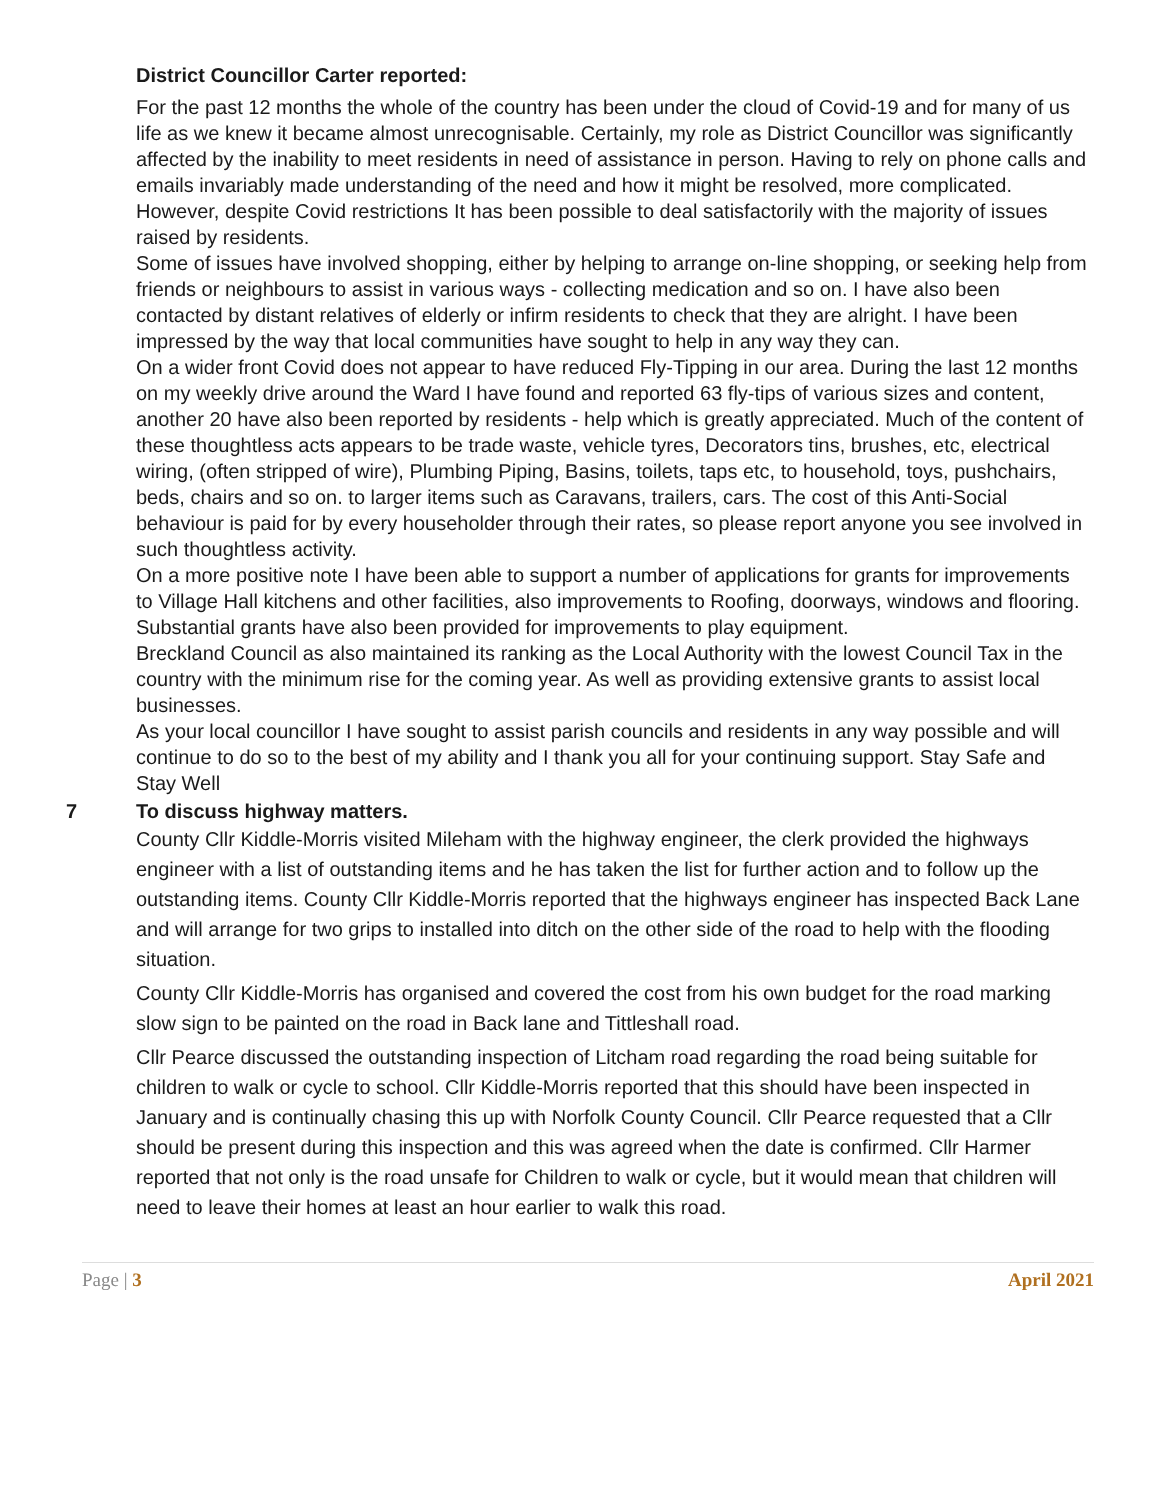District Councillor Carter reported:
For the past 12 months the whole of the country has been under the cloud of Covid-19 and for many of us life as we knew it became almost unrecognisable. Certainly, my role as District Councillor was significantly affected by the inability to meet residents in need of assistance in person. Having to rely on phone calls and emails invariably made understanding of the need and how it might be resolved, more complicated. However, despite Covid restrictions It has been possible to deal satisfactorily with the majority of issues raised by residents.
Some of issues have involved shopping, either by helping to arrange on-line shopping, or seeking help from friends or neighbours to assist in various ways - collecting medication and so on. I have also been contacted by distant relatives of elderly or infirm residents to check that they are alright. I have been impressed by the way that local communities have sought to help in any way they can.
On a wider front Covid does not appear to have reduced Fly-Tipping in our area. During the last 12 months on my weekly drive around the Ward I have found and reported 63 fly-tips of various sizes and content, another 20 have also been reported by residents - help which is greatly appreciated. Much of the content of these thoughtless acts appears to be trade waste, vehicle tyres, Decorators tins, brushes, etc, electrical wiring, (often stripped of wire), Plumbing Piping, Basins, toilets, taps etc, to household, toys, pushchairs, beds, chairs and so on. to larger items such as Caravans, trailers, cars. The cost of this Anti-Social behaviour is paid for by every householder through their rates, so please report anyone you see involved in such thoughtless activity.
On a more positive note I have been able to support a number of applications for grants for improvements to Village Hall kitchens and other facilities, also improvements to Roofing, doorways, windows and flooring. Substantial grants have also been provided for improvements to play equipment.
Breckland Council as also maintained its ranking as the Local Authority with the lowest Council Tax in the country with the minimum rise for the coming year. As well as providing extensive grants to assist local businesses.
As your local councillor I have sought to assist parish councils and residents in any way possible and will continue to do so to the best of my ability and I thank you all for your continuing support. Stay Safe and Stay Well
7 To discuss highway matters.
County Cllr Kiddle-Morris visited Mileham with the highway engineer, the clerk provided the highways engineer with a list of outstanding items and he has taken the list for further action and to follow up the outstanding items. County Cllr Kiddle-Morris reported that the highways engineer has inspected Back Lane and will arrange for two grips to installed into ditch on the other side of the road to help with the flooding situation.
County Cllr Kiddle-Morris has organised and covered the cost from his own budget for the road marking slow sign to be painted on the road in Back lane and Tittleshall road.
Cllr Pearce discussed the outstanding inspection of Litcham road regarding the road being suitable for children to walk or cycle to school. Cllr Kiddle-Morris reported that this should have been inspected in January and is continually chasing this up with Norfolk County Council. Cllr Pearce requested that a Cllr should be present during this inspection and this was agreed when the date is confirmed. Cllr Harmer reported that not only is the road unsafe for Children to walk or cycle, but it would mean that children will need to leave their homes at least an hour earlier to walk this road.
Page | 3 April 2021